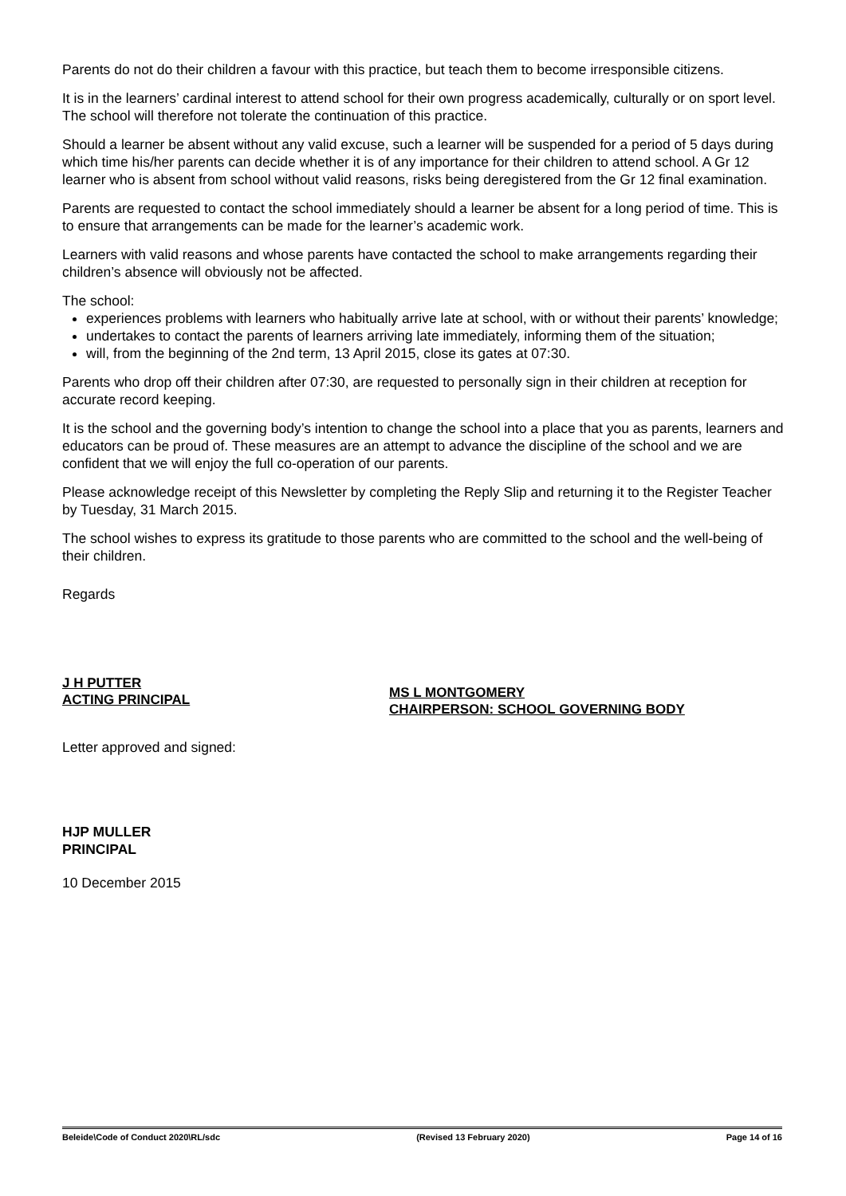Parents do not do their children a favour with this practice, but teach them to become irresponsible citizens.
It is in the learners’ cardinal interest to attend school for their own progress academically, culturally or on sport level. The school will therefore not tolerate the continuation of this practice.
Should a learner be absent without any valid excuse, such a learner will be suspended for a period of 5 days during which time his/her parents can decide whether it is of any importance for their children to attend school. A Gr 12 learner who is absent from school without valid reasons, risks being deregistered from the Gr 12 final examination.
Parents are requested to contact the school immediately should a learner be absent for a long period of time. This is to ensure that arrangements can be made for the learner’s academic work.
Learners with valid reasons and whose parents have contacted the school to make arrangements regarding their children’s absence will obviously not be affected.
The school:
experiences problems with learners who habitually arrive late at school, with or without their parents’ knowledge;
undertakes to contact the parents of learners arriving late immediately, informing them of the situation;
will, from the beginning of the 2nd term, 13 April 2015, close its gates at 07:30.
Parents who drop off their children after 07:30, are requested to personally sign in their children at reception for accurate record keeping.
It is the school and the governing body’s intention to change the school into a place that you as parents, learners and educators can be proud of. These measures are an attempt to advance the discipline of the school and we are confident that we will enjoy the full co-operation of our parents.
Please acknowledge receipt of this Newsletter by completing the Reply Slip and returning it to the Register Teacher by Tuesday, 31 March 2015.
The school wishes to express its gratitude to those parents who are committed to the school and the well-being of their children.
Regards
J H PUTTER
ACTING PRINCIPAL
MS L MONTGOMERY
CHAIRPERSON: SCHOOL GOVERNING BODY
Letter approved and signed:
HJP MULLER
PRINCIPAL
10 December 2015
Beleide\Code of Conduct 2020\RL/sdc (Revised 13 February 2020) Page 14 of 16